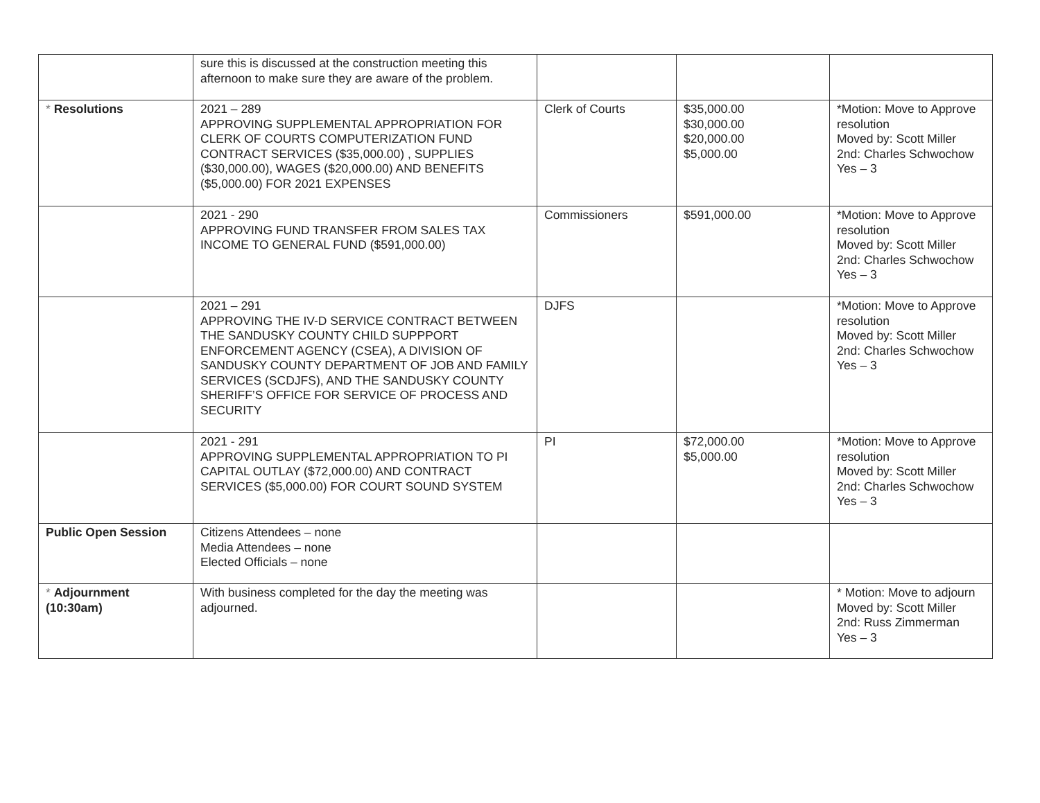| | sure this is discussed at the construction meeting this afternoon to make sure they are aware of the problem. | | | |
| * Resolutions | 2021 – 289 APPROVING SUPPLEMENTAL APPROPRIATION FOR CLERK OF COURTS COMPUTERIZATION FUND CONTRACT SERVICES ($35,000.00) , SUPPLIES ($30,000.00), WAGES ($20,000.00) AND BENEFITS ($5,000.00) FOR 2021 EXPENSES | Clerk of Courts | $35,000.00 $30,000.00 $20,000.00 $5,000.00 | *Motion: Move to Approve resolution Moved by: Scott Miller 2nd: Charles Schwochow Yes – 3 |
| | 2021 - 290 APPROVING FUND TRANSFER FROM SALES TAX INCOME TO GENERAL FUND ($591,000.00) | Commissioners | $591,000.00 | *Motion: Move to Approve resolution Moved by: Scott Miller 2nd: Charles Schwochow Yes – 3 |
| | 2021 – 291 APPROVING THE IV-D SERVICE CONTRACT BETWEEN THE SANDUSKY COUNTY CHILD SUPPPORT ENFORCEMENT AGENCY (CSEA), A DIVISION OF SANDUSKY COUNTY DEPARTMENT OF JOB AND FAMILY SERVICES (SCDJFS), AND THE SANDUSKY COUNTY SHERIFF’S OFFICE FOR SERVICE OF PROCESS AND SECURITY | DJFS | | *Motion: Move to Approve resolution Moved by: Scott Miller 2nd: Charles Schwochow Yes – 3 |
| | 2021 - 291 APPROVING SUPPLEMENTAL APPROPRIATION TO PI CAPITAL OUTLAY ($72,000.00) AND CONTRACT SERVICES ($5,000.00) FOR COURT SOUND SYSTEM | PI | $72,000.00 $5,000.00 | *Motion: Move to Approve resolution Moved by: Scott Miller 2nd: Charles Schwochow Yes – 3 |
| Public Open Session | Citizens Attendees – none Media Attendees – none Elected Officials – none | | | |
| * Adjournment (10:30am) | With business completed for the day the meeting was adjourned. | | | * Motion: Move to adjourn Moved by: Scott Miller 2nd: Russ Zimmerman Yes – 3 |